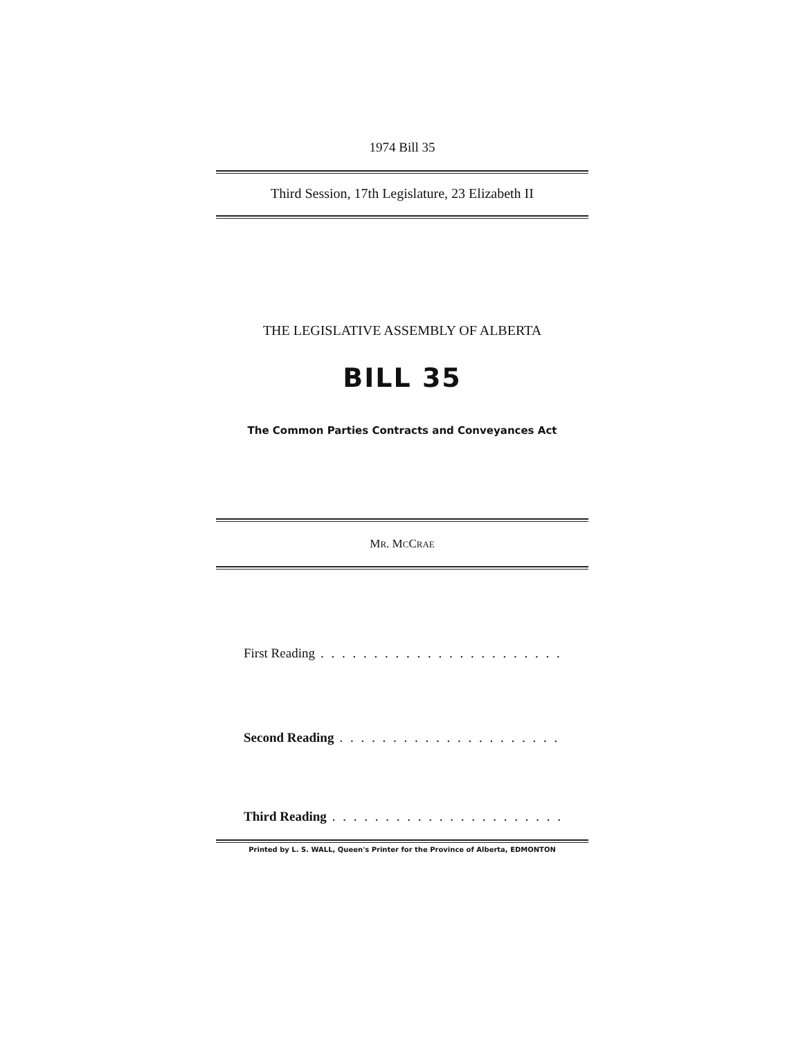1974 Bill 35
Third Session, 17th Legislature, 23 Elizabeth II
THE LEGISLATIVE ASSEMBLY OF ALBERTA
BILL 35
The Common Parties Contracts and Conveyances Act
MR. MCCRAE
First Reading. . . . . . . . . . . . . . . . . . . . . . . . . . . . . . . . . .
Second Reading. . . . . . . . . . . . . . . . . . . . . . . . . . . . . . . . . .
Third Reading. . . . . . . . . . . . . . . . . . . . . . . . . . . . . . . . . .
Printed by L. S. WALL, Queen's Printer for the Province of Alberta, EDMONTON